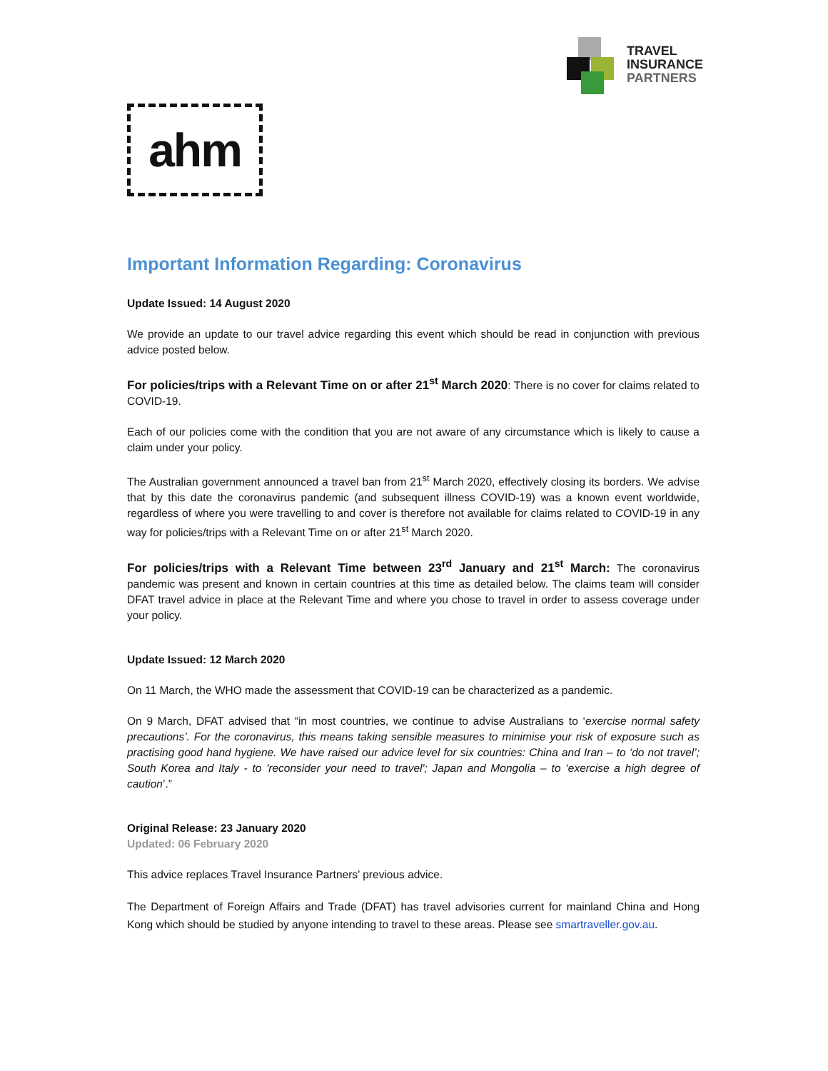TRAVEL
INSURANCE
PARTNERS
ahm
Important Information Regarding: Coronavirus
Update Issued: 14 August 2020
We provide an update to our travel advice regarding this event which should be read in conjunction with previous advice posted below.
For policies/trips with a Relevant Time on or after 21<sup>st</sup> March 2020: There is no cover for claims related to COVID-19.
Each of our policies come with the condition that you are not aware of any circumstance which is likely to cause a claim under your policy.
The Australian government announced a travel ban from 21<sup>st</sup> March 2020, effectively closing its borders. We advise that by this date the coronavirus pandemic (and subsequent illness COVID-19) was a known event worldwide, regardless of where you were travelling to and cover is therefore not available for claims related to COVID-19 in any way for policies/trips with a Relevant Time on or after 21<sup>st</sup> March 2020.
For policies/trips with a Relevant Time between 23<sup>rd</sup> January and 21<sup>st</sup> March: The coronavirus pandemic was present and known in certain countries at this time as detailed below. The claims team will consider DFAT travel advice in place at the Relevant Time and where you chose to travel in order to assess coverage under your policy.
Update Issued: 12 March 2020
On 11 March, the WHO made the assessment that COVID-19 can be characterized as a pandemic.
On 9 March, DFAT advised that “in most countries, we continue to advise Australians to ‘exercise normal safety precautions’. For the coronavirus, this means taking sensible measures to minimise your risk of exposure such as practising good hand hygiene. We have raised our advice level for six countries: China and Iran – to ‘do not travel’; South Korea and Italy - to 'reconsider your need to travel'; Japan and Mongolia – to ‘exercise a high degree of caution’.”
Original Release: 23 January 2020
Updated: 06 February 2020
This advice replaces Travel Insurance Partners’ previous advice.
The Department of Foreign Affairs and Trade (DFAT) has travel advisories current for mainland China and Hong Kong which should be studied by anyone intending to travel to these areas. Please see smartraveller.gov.au.